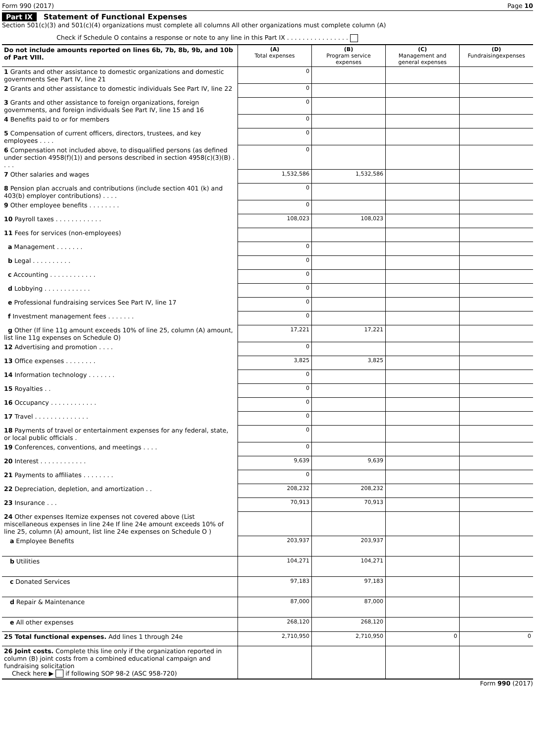Form 990 (2017) Page 10
Part IX Statement of Functional Expenses
Section 501(c)(3) and 501(c)(4) organizations must complete all columns All other organizations must complete column (A)
Check if Schedule O contains a response or note to any line in this Part IX . . . . . . . . . . . . . . . .
| Do not include amounts reported on lines 6b, 7b, 8b, 9b, and 10b of Part VIII. | (A) Total expenses | (B) Program service expenses | (C) Management and general expenses | (D) Fundraisingexpenses |
| --- | --- | --- | --- | --- |
| 1 Grants and other assistance to domestic organizations and domestic governments See Part IV, line 21 | 0 | | | |
| 2 Grants and other assistance to domestic individuals See Part IV, line 22 | 0 | | | |
| 3 Grants and other assistance to foreign organizations, foreign governments, and foreign individuals See Part IV, line 15 and 16 | 0 | | | |
| 4 Benefits paid to or for members | 0 | | | |
| 5 Compensation of current officers, directors, trustees, and key employees . . . . | 0 | | | |
| 6 Compensation not included above, to disqualified persons (as defined under section 4958(f)(1)) and persons described in section 4958(c)(3)(B) . . . . | 0 | | | |
| 7 Other salaries and wages | 1,532,586 | 1,532,586 | | |
| 8 Pension plan accruals and contributions (include section 401 (k) and 403(b) employer contributions) . . . . | 0 | | | |
| 9 Other employee benefits . . . . . . . . | 0 | | | |
| 10 Payroll taxes . . . . . . . . . . . . | 108,023 | 108,023 | | |
| 11 Fees for services (non-employees) | | | | |
| a Management . . . . . . . | 0 | | | |
| b Legal . . . . . . . . . . | 0 | | | |
| c Accounting . . . . . . . . . . . . | 0 | | | |
| d Lobbying . . . . . . . . . . . . | 0 | | | |
| e Professional fundraising services See Part IV, line 17 | 0 | | | |
| f Investment management fees . . . . . . . | 0 | | | |
| g Other (If line 11g amount exceeds 10% of line 25, column (A) amount, list line 11g expenses on Schedule O) | 17,221 | 17,221 | | |
| 12 Advertising and promotion . . . . | 0 | | | |
| 13 Office expenses . . . . . . . . | 3,825 | 3,825 | | |
| 14 Information technology . . . . . . . | 0 | | | |
| 15 Royalties . . | 0 | | | |
| 16 Occupancy . . . . . . . . . . . . | 0 | | | |
| 17 Travel . . . . . . . . . . . . . . | 0 | | | |
| 18 Payments of travel or entertainment expenses for any federal, state, or local public officials . | 0 | | | |
| 19 Conferences, conventions, and meetings . . . . | 0 | | | |
| 20 Interest . . . . . . . . . . . . | 9,639 | 9,639 | | |
| 21 Payments to affiliates . . . . . . . . | 0 | | | |
| 22 Depreciation, depletion, and amortization . . | 208,232 | 208,232 | | |
| 23 Insurance . . . | 70,913 | 70,913 | | |
| 24 Other expenses Itemize expenses not covered above (List miscellaneous expenses in line 24e If line 24e amount exceeds 10% of line 25, column (A) amount, list line 24e expenses on Schedule O ) | | | | |
| a Employee Benefits | 203,937 | 203,937 | | |
| b Utilities | 104,271 | 104,271 | | |
| c Donated Services | 97,183 | 97,183 | | |
| d Repair & Maintenance | 87,000 | 87,000 | | |
| e All other expenses | 268,120 | 268,120 | | |
| 25 Total functional expenses. Add lines 1 through 24e | 2,710,950 | 2,710,950 | 0 | 0 |
| 26 Joint costs. Complete this line only if the organization reported in column (B) joint costs from a combined educational campaign and fundraising solicitation Check here ▶ if following SOP 98-2 (ASC 958-720) | | | | |
Form 990 (2017)